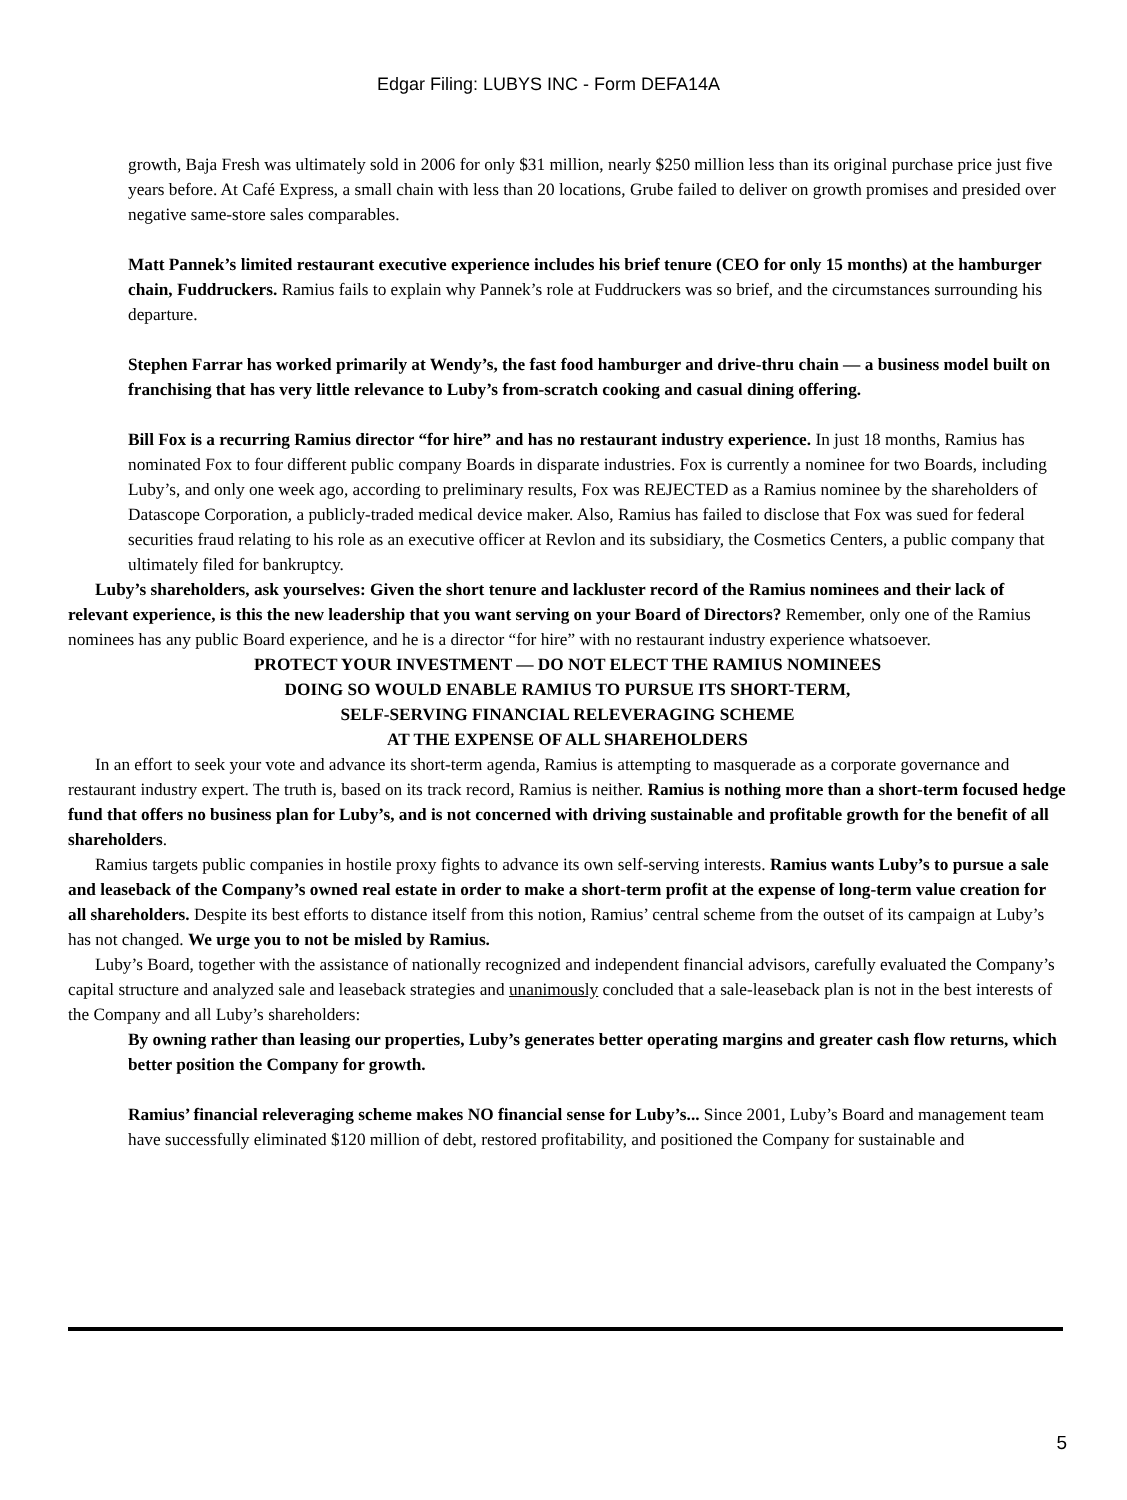Edgar Filing: LUBYS INC - Form DEFA14A
growth, Baja Fresh was ultimately sold in 2006 for only $31 million, nearly $250 million less than its original purchase price just five years before. At Café Express, a small chain with less than 20 locations, Grube failed to deliver on growth promises and presided over negative same-store sales comparables.
Matt Pannek’s limited restaurant executive experience includes his brief tenure (CEO for only 15 months) at the hamburger chain, Fuddruckers. Ramius fails to explain why Pannek’s role at Fuddruckers was so brief, and the circumstances surrounding his departure.
Stephen Farrar has worked primarily at Wendy’s, the fast food hamburger and drive-thru chain — a business model built on franchising that has very little relevance to Luby’s from-scratch cooking and casual dining offering.
Bill Fox is a recurring Ramius director “for hire” and has no restaurant industry experience. In just 18 months, Ramius has nominated Fox to four different public company Boards in disparate industries. Fox is currently a nominee for two Boards, including Luby’s, and only one week ago, according to preliminary results, Fox was REJECTED as a Ramius nominee by the shareholders of Datascope Corporation, a publicly-traded medical device maker. Also, Ramius has failed to disclose that Fox was sued for federal securities fraud relating to his role as an executive officer at Revlon and its subsidiary, the Cosmetics Centers, a public company that ultimately filed for bankruptcy.
Luby’s shareholders, ask yourselves: Given the short tenure and lackluster record of the Ramius nominees and their lack of relevant experience, is this the new leadership that you want serving on your Board of Directors? Remember, only one of the Ramius nominees has any public Board experience, and he is a director “for hire” with no restaurant industry experience whatsoever.
PROTECT YOUR INVESTMENT — DO NOT ELECT THE RAMIUS NOMINEES
DOING SO WOULD ENABLE RAMIUS TO PURSUE ITS SHORT-TERM,
SELF-SERVING FINANCIAL RELEVERAGING SCHEME
AT THE EXPENSE OF ALL SHAREHOLDERS
In an effort to seek your vote and advance its short-term agenda, Ramius is attempting to masquerade as a corporate governance and restaurant industry expert. The truth is, based on its track record, Ramius is neither. Ramius is nothing more than a short-term focused hedge fund that offers no business plan for Luby’s, and is not concerned with driving sustainable and profitable growth for the benefit of all shareholders.
Ramius targets public companies in hostile proxy fights to advance its own self-serving interests. Ramius wants Luby’s to pursue a sale and leaseback of the Company’s owned real estate in order to make a short-term profit at the expense of long-term value creation for all shareholders. Despite its best efforts to distance itself from this notion, Ramius’ central scheme from the outset of its campaign at Luby’s has not changed. We urge you to not be misled by Ramius.
Luby’s Board, together with the assistance of nationally recognized and independent financial advisors, carefully evaluated the Company’s capital structure and analyzed sale and leaseback strategies and unanimously concluded that a sale-leaseback plan is not in the best interests of the Company and all Luby’s shareholders:
By owning rather than leasing our properties, Luby’s generates better operating margins and greater cash flow returns, which better position the Company for growth.
Ramius’ financial releveraging scheme makes NO financial sense for Luby’s... Since 2001, Luby’s Board and management team have successfully eliminated $120 million of debt, restored profitability, and positioned the Company for sustainable and
5